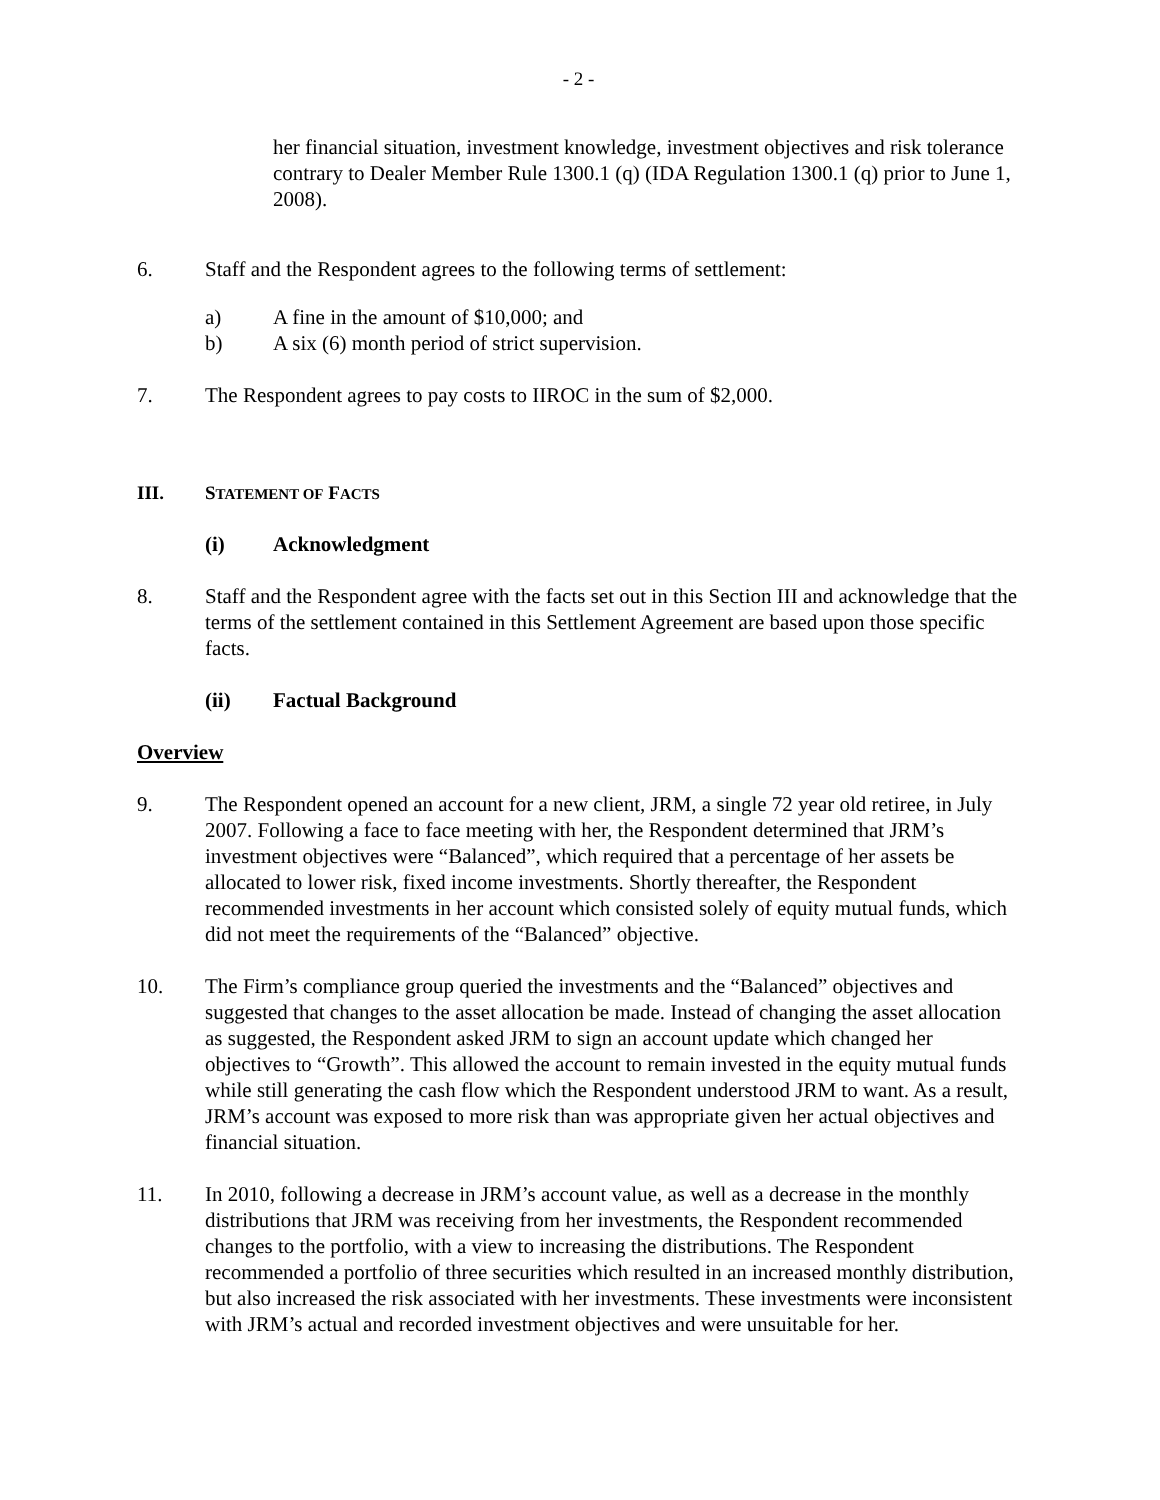- 2 -
her financial situation, investment knowledge, investment objectives and risk tolerance contrary to Dealer Member Rule 1300.1 (q) (IDA Regulation 1300.1 (q) prior to June 1, 2008).
6. Staff and the Respondent agrees to the following terms of settlement:
a) A fine in the amount of $10,000; and
b) A six (6) month period of strict supervision.
7. The Respondent agrees to pay costs to IIROC in the sum of $2,000.
III. STATEMENT OF FACTS
(i) Acknowledgment
8. Staff and the Respondent agree with the facts set out in this Section III and acknowledge that the terms of the settlement contained in this Settlement Agreement are based upon those specific facts.
(ii) Factual Background
Overview
9. The Respondent opened an account for a new client, JRM, a single 72 year old retiree, in July 2007. Following a face to face meeting with her, the Respondent determined that JRM’s investment objectives were “Balanced”, which required that a percentage of her assets be allocated to lower risk, fixed income investments. Shortly thereafter, the Respondent recommended investments in her account which consisted solely of equity mutual funds, which did not meet the requirements of the “Balanced” objective.
10. The Firm’s compliance group queried the investments and the “Balanced” objectives and suggested that changes to the asset allocation be made. Instead of changing the asset allocation as suggested, the Respondent asked JRM to sign an account update which changed her objectives to “Growth”. This allowed the account to remain invested in the equity mutual funds while still generating the cash flow which the Respondent understood JRM to want. As a result, JRM’s account was exposed to more risk than was appropriate given her actual objectives and financial situation.
11. In 2010, following a decrease in JRM’s account value, as well as a decrease in the monthly distributions that JRM was receiving from her investments, the Respondent recommended changes to the portfolio, with a view to increasing the distributions. The Respondent recommended a portfolio of three securities which resulted in an increased monthly distribution, but also increased the risk associated with her investments. These investments were inconsistent with JRM’s actual and recorded investment objectives and were unsuitable for her.